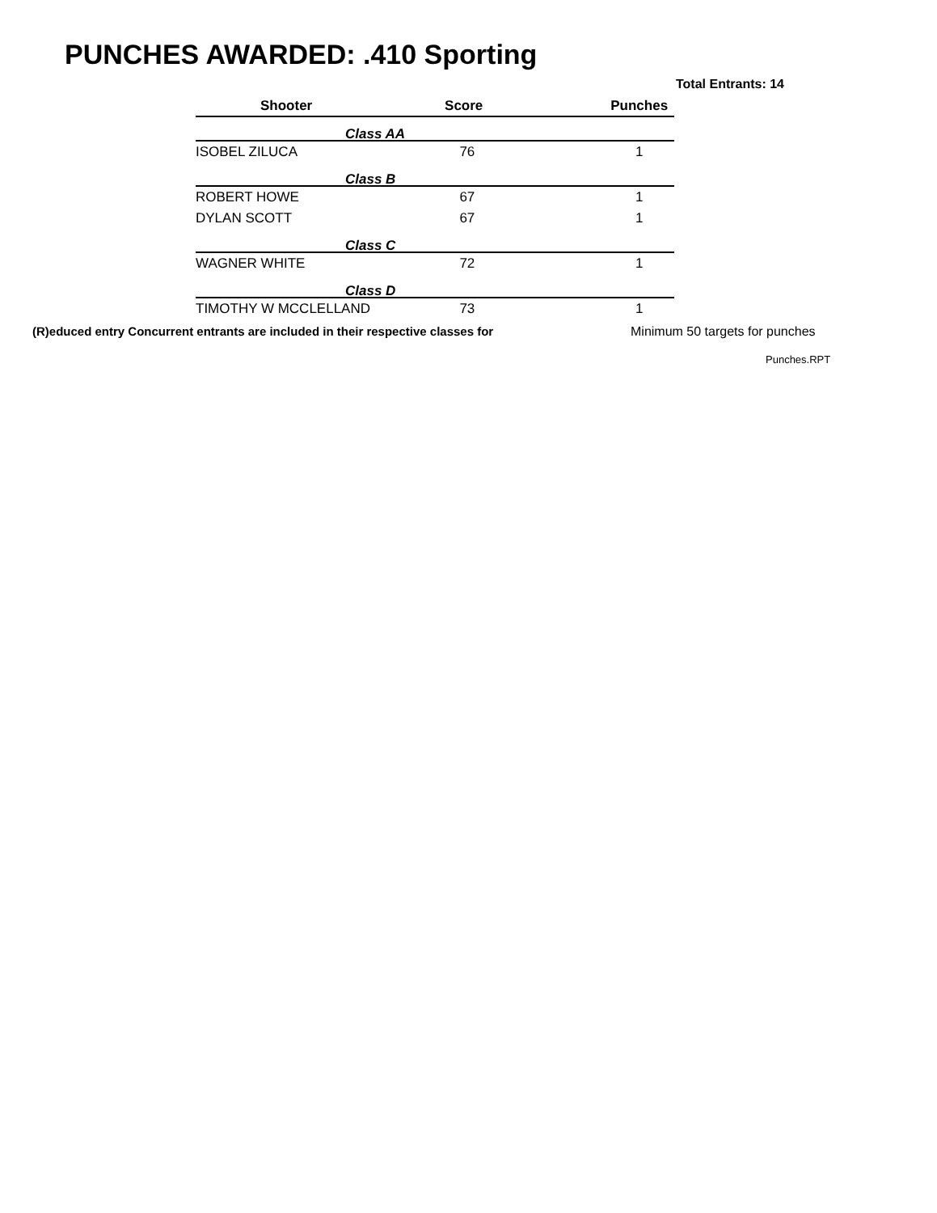PUNCHES AWARDED: .410 Sporting
Total Entrants: 14
| Shooter | Score | Punches |
| --- | --- | --- |
| Class AA | | |
| ISOBEL ZILUCA | 76 | 1 |
| Class B | | |
| ROBERT HOWE | 67 | 1 |
| DYLAN SCOTT | 67 | 1 |
| Class C | | |
| WAGNER WHITE | 72 | 1 |
| Class D | | |
| TIMOTHY W MCCLELLAND | 73 | 1 |
(R)educed entry Concurrent entrants are included in their respective classes for Minimum 50 targets for punches
Punches.RPT